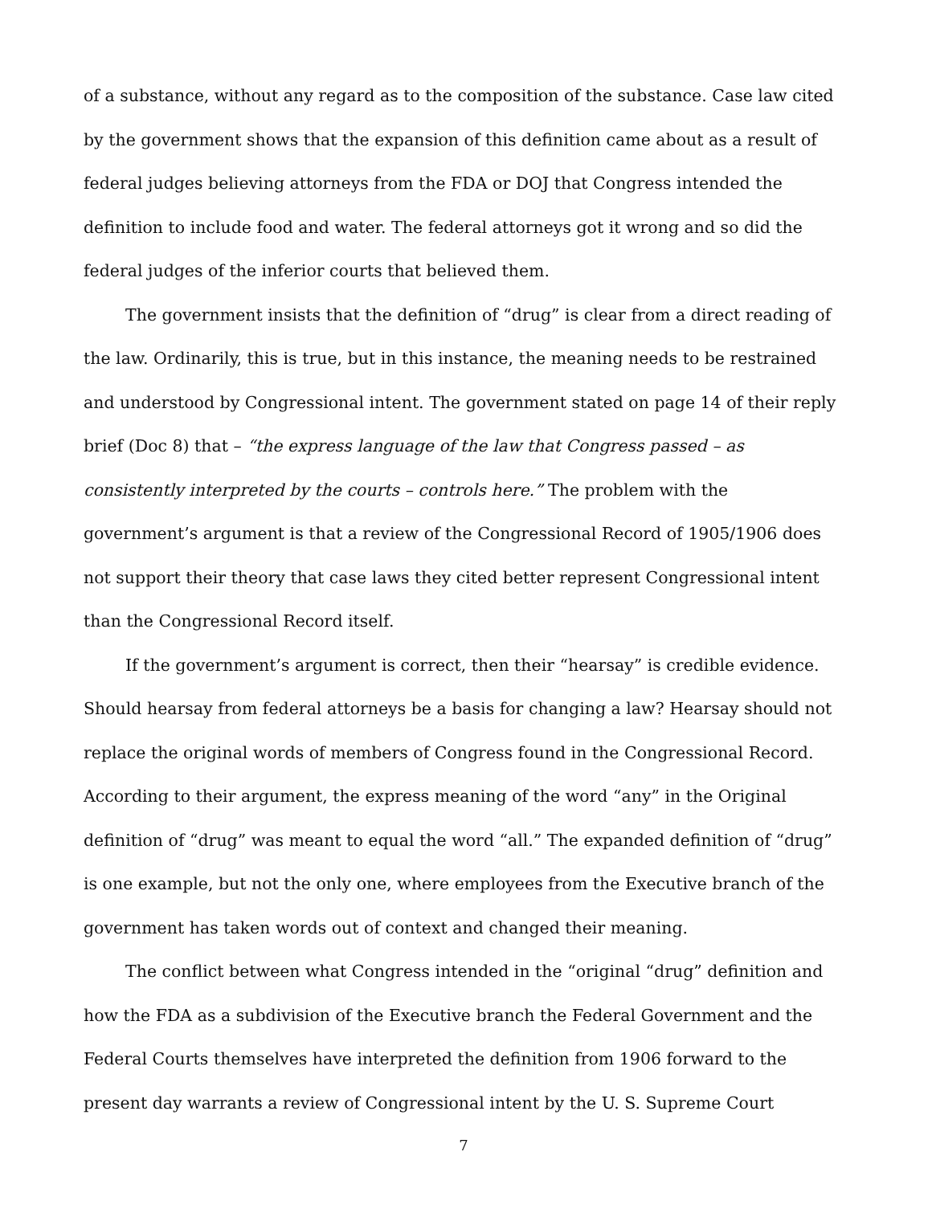of a substance, without any regard as to the composition of the substance. Case law cited by the government shows that the expansion of this definition came about as a result of federal judges believing attorneys from the FDA or DOJ that Congress intended the definition to include food and water. The federal attorneys got it wrong and so did the federal judges of the inferior courts that believed them.
The government insists that the definition of “drug” is clear from a direct reading of the law. Ordinarily, this is true, but in this instance, the meaning needs to be restrained and understood by Congressional intent. The government stated on page 14 of their reply brief (Doc 8) that – “the express language of the law that Congress passed – as consistently interpreted by the courts – controls here.” The problem with the government’s argument is that a review of the Congressional Record of 1905/1906 does not support their theory that case laws they cited better represent Congressional intent than the Congressional Record itself.
If the government’s argument is correct, then their “hearsay” is credible evidence. Should hearsay from federal attorneys be a basis for changing a law? Hearsay should not replace the original words of members of Congress found in the Congressional Record. According to their argument, the express meaning of the word “any” in the Original definition of “drug” was meant to equal the word “all.” The expanded definition of “drug” is one example, but not the only one, where employees from the Executive branch of the government has taken words out of context and changed their meaning.
The conflict between what Congress intended in the “original “drug” definition and how the FDA as a subdivision of the Executive branch the Federal Government and the Federal Courts themselves have interpreted the definition from 1906 forward to the present day warrants a review of Congressional intent by the U. S. Supreme Court
7